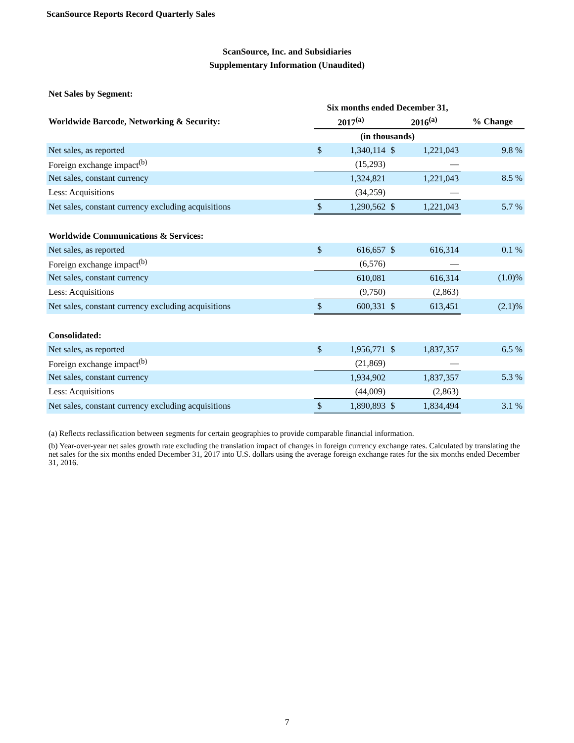ScanSource Reports Record Quarterly Sales
ScanSource, Inc. and Subsidiaries
Supplementary Information (Unaudited)
| Net Sales by Segment: | | | | | |
| --- | --- | --- | --- | --- | --- |
| | Six months ended December 31, | | | | |
| Worldwide Barcode, Networking & Security: | 2017<sup>(a)</sup> | | 2016<sup>(a)</sup> | | % Change |
| | (in thousands) | | | | |
| Net sales, as reported | $ | 1,340,114 | $ | 1,221,043 | 9.8 % |
| Foreign exchange impact<sup>(b)</sup> | | (15,293) | | — | |
| Net sales, constant currency | | 1,324,821 | | 1,221,043 | 8.5 % |
| Less: Acquisitions | | (34,259) | | — | |
| Net sales, constant currency excluding acquisitions | $ | 1,290,562 | $ | 1,221,043 | 5.7 % |
| Worldwide Communications & Services: | | | | | |
| Net sales, as reported | $ | 616,657 | $ | 616,314 | 0.1 % |
| Foreign exchange impact<sup>(b)</sup> | | (6,576) | | — | |
| Net sales, constant currency | | 610,081 | | 616,314 | (1.0)% |
| Less: Acquisitions | | (9,750) | | (2,863) | |
| Net sales, constant currency excluding acquisitions | $ | 600,331 | $ | 613,451 | (2.1)% |
| Consolidated: | | | | | |
| Net sales, as reported | $ | 1,956,771 | $ | 1,837,357 | 6.5 % |
| Foreign exchange impact<sup>(b)</sup> | | (21,869) | | — | |
| Net sales, constant currency | | 1,934,902 | | 1,837,357 | 5.3 % |
| Less: Acquisitions | | (44,009) | | (2,863) | |
| Net sales, constant currency excluding acquisitions | $ | 1,890,893 | $ | 1,834,494 | 3.1 % |
(a) Reflects reclassification between segments for certain geographies to provide comparable financial information.
(b) Year-over-year net sales growth rate excluding the translation impact of changes in foreign currency exchange rates. Calculated by translating the net sales for the six months ended December 31, 2017 into U.S. dollars using the average foreign exchange rates for the six months ended December 31, 2016.
7